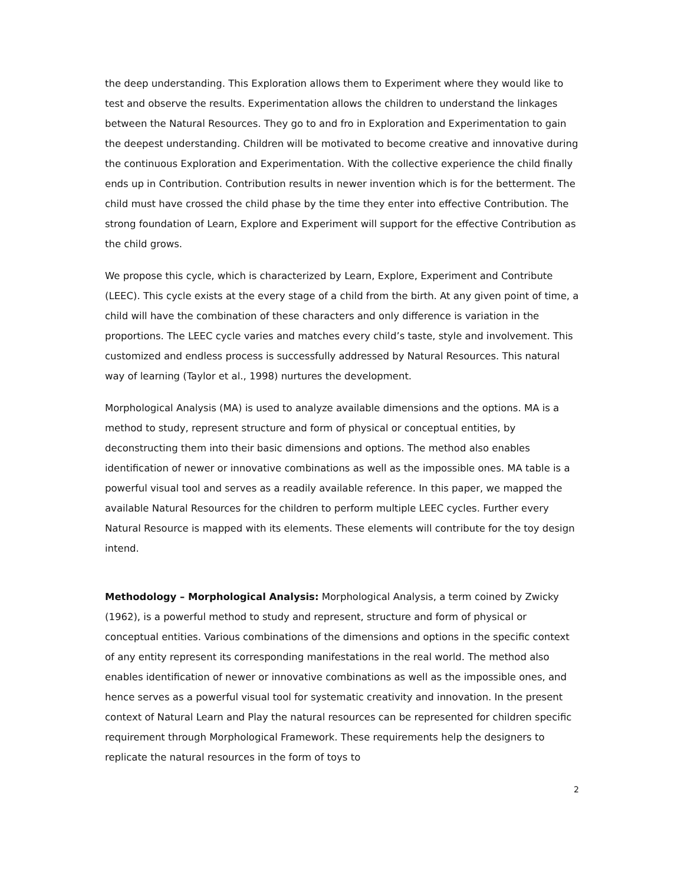the deep understanding. This Exploration allows them to Experiment where they would like to test and observe the results. Experimentation allows the children to understand the linkages between the Natural Resources. They go to and fro in Exploration and Experimentation to gain the deepest understanding. Children will be motivated to become creative and innovative during the continuous Exploration and Experimentation. With the collective experience the child finally ends up in Contribution. Contribution results in newer invention which is for the betterment. The child must have crossed the child phase by the time they enter into effective Contribution. The strong foundation of Learn, Explore and Experiment will support for the effective Contribution as the child grows.
We propose this cycle, which is characterized by Learn, Explore, Experiment and Contribute (LEEC). This cycle exists at the every stage of a child from the birth. At any given point of time, a child will have the combination of these characters and only difference is variation in the proportions. The LEEC cycle varies and matches every child’s taste, style and involvement. This customized and endless process is successfully addressed by Natural Resources. This natural way of learning (Taylor et al., 1998) nurtures the development.
Morphological Analysis (MA) is used to analyze available dimensions and the options. MA is a method to study, represent structure and form of physical or conceptual entities, by deconstructing them into their basic dimensions and options. The method also enables identification of newer or innovative combinations as well as the impossible ones. MA table is a powerful visual tool and serves as a readily available reference. In this paper, we mapped the available Natural Resources for the children to perform multiple LEEC cycles. Further every Natural Resource is mapped with its elements. These elements will contribute for the toy design intend.
Methodology – Morphological Analysis: Morphological Analysis, a term coined by Zwicky (1962), is a powerful method to study and represent, structure and form of physical or conceptual entities. Various combinations of the dimensions and options in the specific context of any entity represent its corresponding manifestations in the real world. The method also enables identification of newer or innovative combinations as well as the impossible ones, and hence serves as a powerful visual tool for systematic creativity and innovation. In the present context of Natural Learn and Play the natural resources can be represented for children specific requirement through Morphological Framework. These requirements help the designers to replicate the natural resources in the form of toys to
2